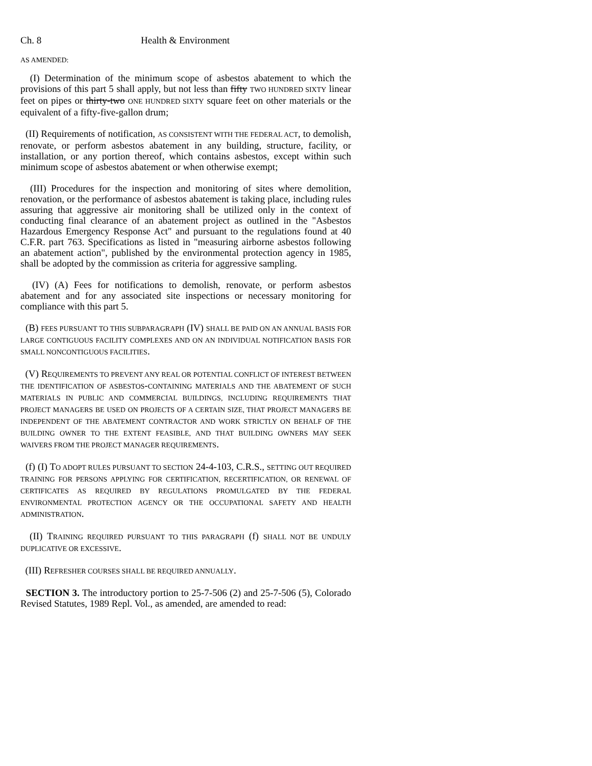Ch. 8 Health & Environment
AS AMENDED:
(I) Determination of the minimum scope of asbestos abatement to which the provisions of this part 5 shall apply, but not less than fifty TWO HUNDRED SIXTY linear feet on pipes or thirty-two ONE HUNDRED SIXTY square feet on other materials or the equivalent of a fifty-five-gallon drum;
(II) Requirements of notification, AS CONSISTENT WITH THE FEDERAL ACT, to demolish, renovate, or perform asbestos abatement in any building, structure, facility, or installation, or any portion thereof, which contains asbestos, except within such minimum scope of asbestos abatement or when otherwise exempt;
(III) Procedures for the inspection and monitoring of sites where demolition, renovation, or the performance of asbestos abatement is taking place, including rules assuring that aggressive air monitoring shall be utilized only in the context of conducting final clearance of an abatement project as outlined in the "Asbestos Hazardous Emergency Response Act" and pursuant to the regulations found at 40 C.F.R. part 763. Specifications as listed in "measuring airborne asbestos following an abatement action", published by the environmental protection agency in 1985, shall be adopted by the commission as criteria for aggressive sampling.
(IV) (A) Fees for notifications to demolish, renovate, or perform asbestos abatement and for any associated site inspections or necessary monitoring for compliance with this part 5.
(B) FEES PURSUANT TO THIS SUBPARAGRAPH (IV) SHALL BE PAID ON AN ANNUAL BASIS FOR LARGE CONTIGUOUS FACILITY COMPLEXES AND ON AN INDIVIDUAL NOTIFICATION BASIS FOR SMALL NONCONTIGUOUS FACILITIES.
(V) REQUIREMENTS TO PREVENT ANY REAL OR POTENTIAL CONFLICT OF INTEREST BETWEEN THE IDENTIFICATION OF ASBESTOS-CONTAINING MATERIALS AND THE ABATEMENT OF SUCH MATERIALS IN PUBLIC AND COMMERCIAL BUILDINGS, INCLUDING REQUIREMENTS THAT PROJECT MANAGERS BE USED ON PROJECTS OF A CERTAIN SIZE, THAT PROJECT MANAGERS BE INDEPENDENT OF THE ABATEMENT CONTRACTOR AND WORK STRICTLY ON BEHALF OF THE BUILDING OWNER TO THE EXTENT FEASIBLE, AND THAT BUILDING OWNERS MAY SEEK WAIVERS FROM THE PROJECT MANAGER REQUIREMENTS.
(f) (I) TO ADOPT RULES PURSUANT TO SECTION 24-4-103, C.R.S., SETTING OUT REQUIRED TRAINING FOR PERSONS APPLYING FOR CERTIFICATION, RECERTIFICATION, OR RENEWAL OF CERTIFICATES AS REQUIRED BY REGULATIONS PROMULGATED BY THE FEDERAL ENVIRONMENTAL PROTECTION AGENCY OR THE OCCUPATIONAL SAFETY AND HEALTH ADMINISTRATION.
(II) TRAINING REQUIRED PURSUANT TO THIS PARAGRAPH (f) SHALL NOT BE UNDULY DUPLICATIVE OR EXCESSIVE.
(III) REFRESHER COURSES SHALL BE REQUIRED ANNUALLY.
SECTION 3. The introductory portion to 25-7-506 (2) and 25-7-506 (5), Colorado Revised Statutes, 1989 Repl. Vol., as amended, are amended to read: